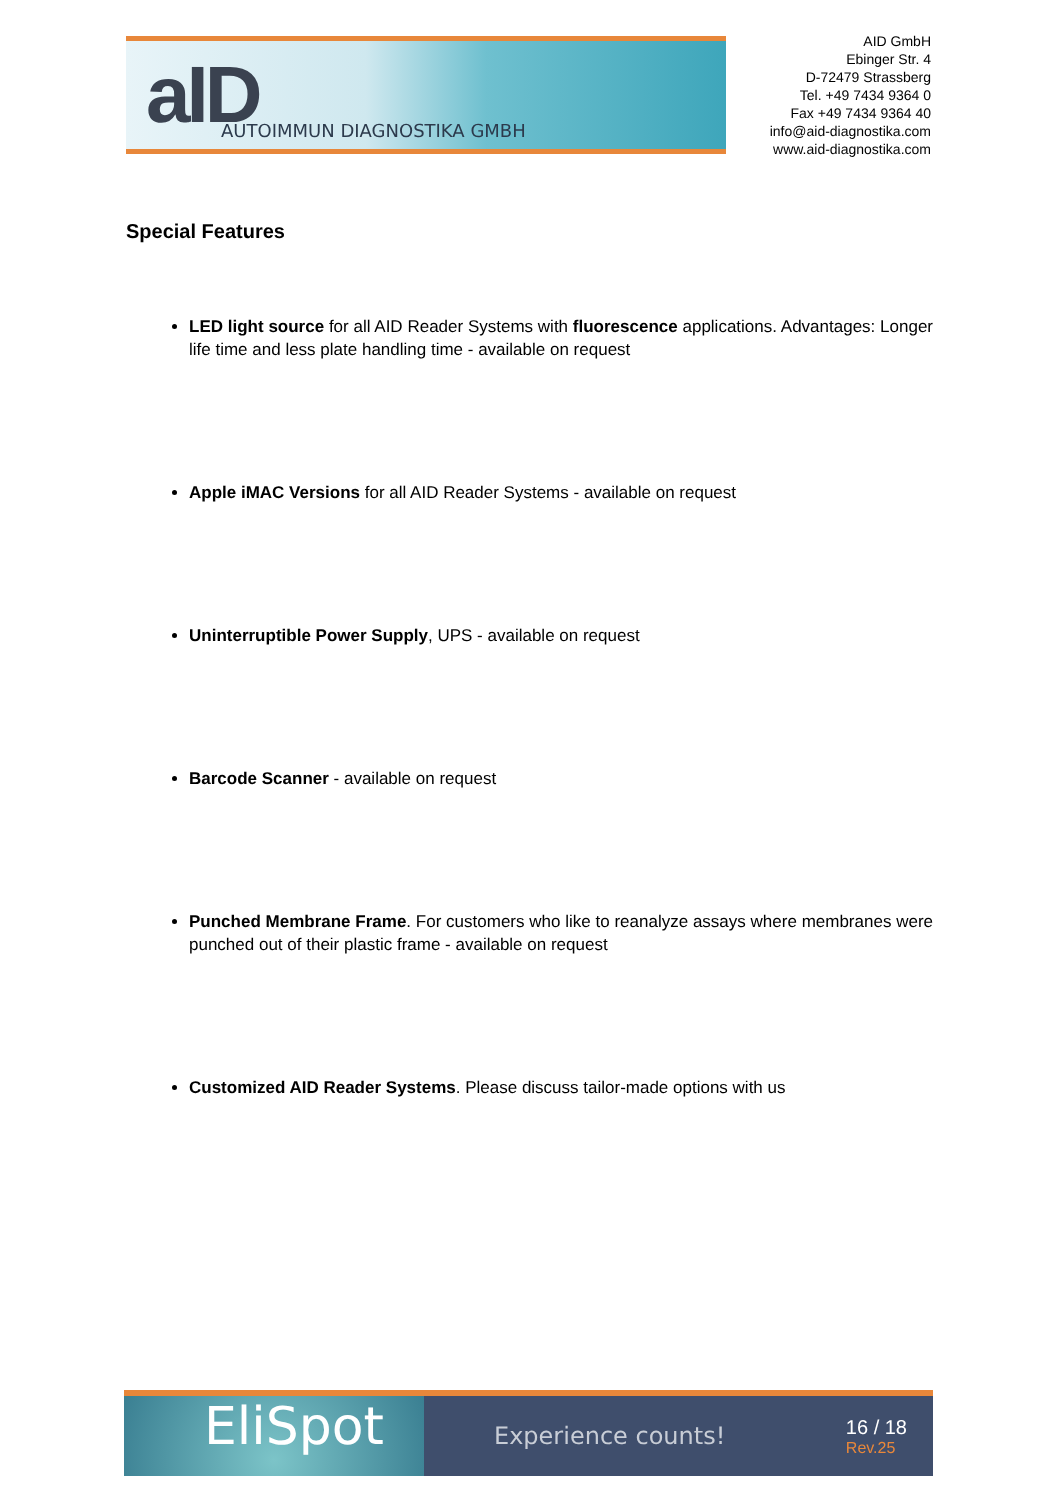aID
AUTOIMMUN DIAGNOSTIKA GMBH
AID GmbH
Ebinger Str. 4
D-72479 Strassberg
Tel. +49 7434 9364 0
Fax +49 7434 9364 40
info@aid-diagnostika.com
www.aid-diagnostika.com
Special Features
LED light source for all AID Reader Systems with fluorescence applications. Advantages: Longer life time and less plate handling time - available on request
Apple iMAC Versions for all AID Reader Systems - available on request
Uninterruptible Power Supply, UPS - available on request
Barcode Scanner - available on request
Punched Membrane Frame. For customers who like to reanalyze assays where membranes were punched out of their plastic frame - available on request
Customized AID Reader Systems. Please discuss tailor-made options with us
EliSpot
Experience counts!
16 / 18
Rev.25